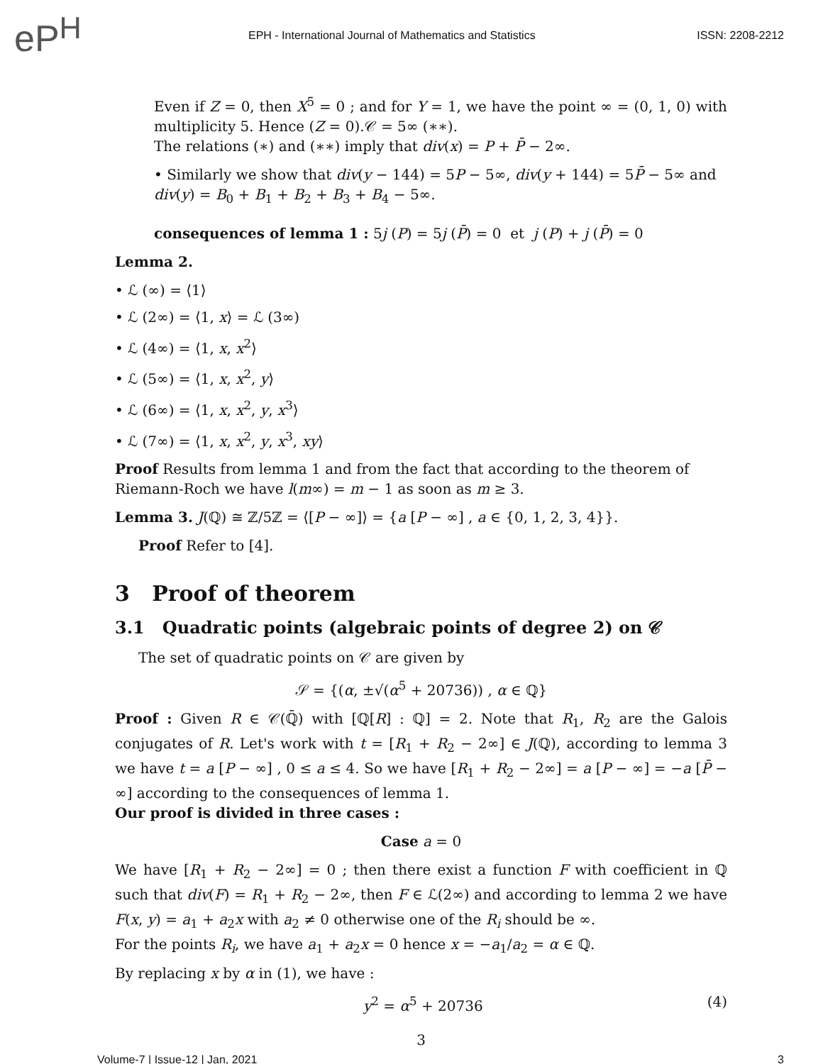eP<sup>H</sup>
EPH - International Journal of Mathematics and Statistics
ISSN: 2208-2212
Even if Z = 0, then X<sup>5</sup> = 0 ; and for Y = 1, we have the point ∞ = (0, 1, 0) with multiplicity 5. Hence (Z = 0).𝒞 = 5∞ (∗∗).
The relations (∗) and (∗∗) imply that div(x) = P + P̄ − 2∞.
• Similarly we show that div(y − 144) = 5P − 5∞, div(y + 144) = 5P̄ − 5∞ and div(y) = B<sub>0</sub> + B<sub>1</sub> + B<sub>2</sub> + B<sub>3</sub> + B<sub>4</sub> − 5∞.
consequences of lemma 1 : 5j (P) = 5j (P̄) = 0 et j (P) + j (P̄) = 0
Lemma 2.
• ℒ (∞) = ⟨1⟩
• ℒ (2∞) = ⟨1, x⟩ = ℒ (3∞)
• ℒ (4∞) = ⟨1, x, x<sup>2</sup>⟩
• ℒ (5∞) = ⟨1, x, x<sup>2</sup>, y⟩
• ℒ (6∞) = ⟨1, x, x<sup>2</sup>, y, x<sup>3</sup>⟩
• ℒ (7∞) = ⟨1, x, x<sup>2</sup>, y, x<sup>3</sup>, xy⟩
Proof Results from lemma 1 and from the fact that according to the theorem of Riemann-Roch we have l(m∞) = m − 1 as soon as m ≥ 3.
Lemma 3. J(ℚ) ≅ ℤ/5ℤ = ⟨[P − ∞]⟩ = {a [P − ∞] , a ∈ {0, 1, 2, 3, 4}}.
Proof Refer to [4].
3 Proof of theorem
3.1 Quadratic points (algebraic points of degree 2) on 𝒞
The set of quadratic points on 𝒞 are given by
𝒮 = {(α, ±√(α<sup>5</sup> + 20736)) , α ∈ ℚ}
Proof : Given R ∈ 𝒞(ℚ̄) with [ℚ[R] : ℚ] = 2. Note that R<sub>1</sub>, R<sub>2</sub> are the Galois conjugates of R. Let's work with t = [R<sub>1</sub> + R<sub>2</sub> − 2∞] ∈ J(ℚ), according to lemma 3 we have t = a [P − ∞] , 0 ≤ a ≤ 4. So we have [R<sub>1</sub> + R<sub>2</sub> − 2∞] = a [P − ∞] = −a [P̄ − ∞] according to the consequences of lemma 1.
Our proof is divided in three cases :
Case a = 0
We have [R<sub>1</sub> + R<sub>2</sub> − 2∞] = 0 ; then there exist a function F with coefficient in ℚ such that div(F) = R<sub>1</sub> + R<sub>2</sub> − 2∞, then F ∈ ℒ(2∞) and according to lemma 2 we have F(x, y) = a<sub>1</sub> + a<sub>2</sub>x with a<sub>2</sub> ≠ 0 otherwise one of the R<sub>i</sub> should be ∞.
For the points R<sub>i</sub>, we have a<sub>1</sub> + a<sub>2</sub>x = 0 hence x = −a<sub>1</sub>/a<sub>2</sub> = α ∈ ℚ.
By replacing x by α in (1), we have :
y<sup>2</sup> = α<sup>5</sup> + 20736 (4)
3
Volume-7 | Issue-12 | Jan, 2021 3